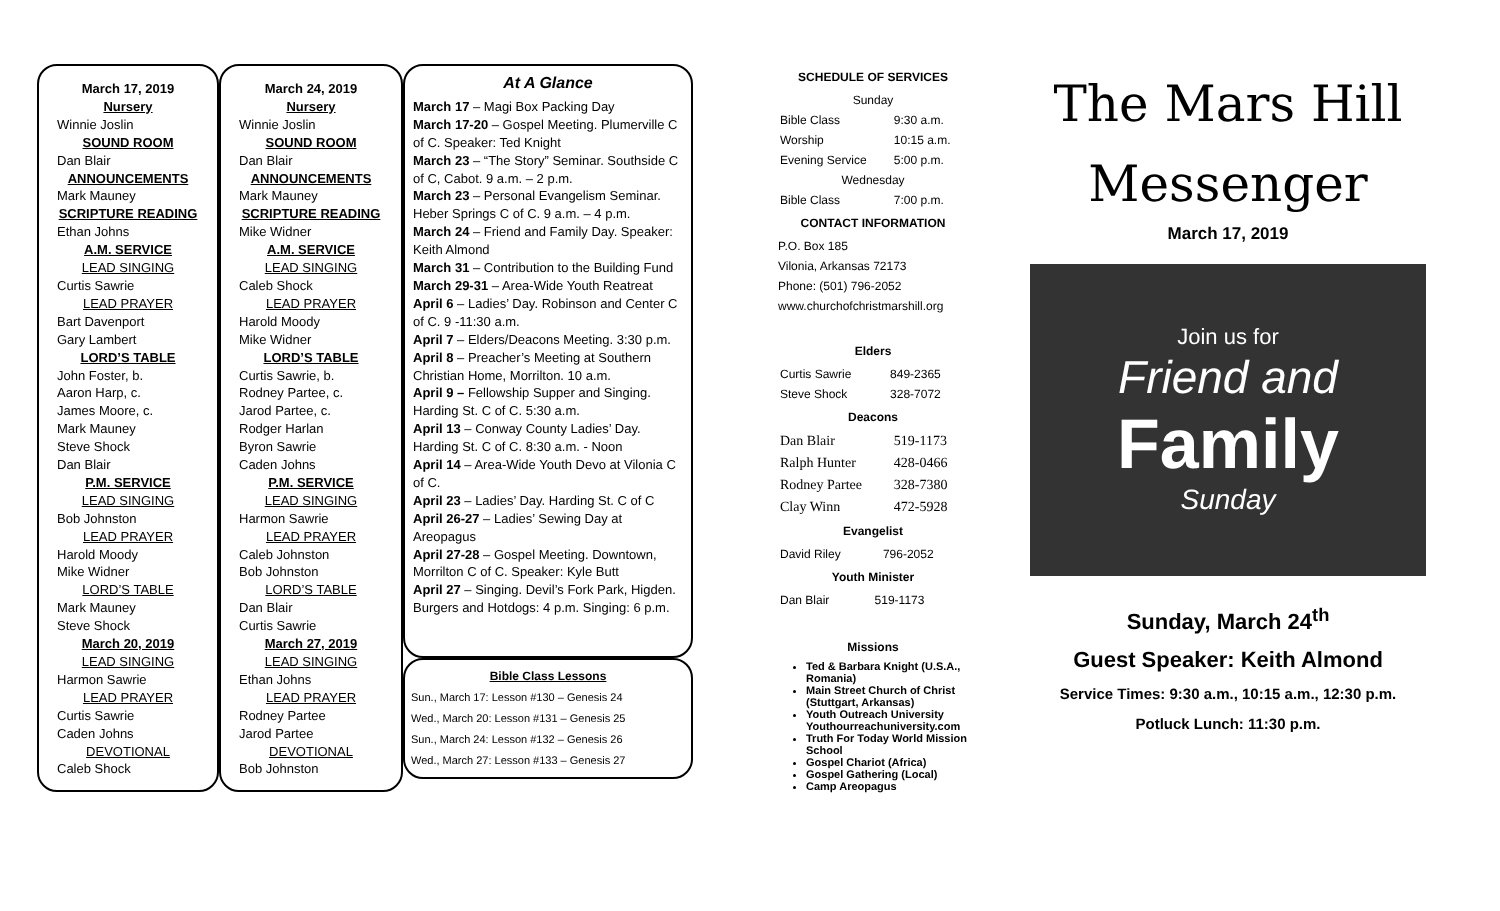March 17, 2019
Nursery
Winnie Joslin
SOUND ROOM
Dan Blair
ANNOUNCEMENTS
Mark Mauney
SCRIPTURE READING
Ethan Johns
A.M. SERVICE
LEAD SINGING
Curtis Sawrie
LEAD PRAYER
Bart Davenport
Gary Lambert
LORD’S TABLE
John Foster, b.
Aaron Harp, c.
James Moore, c.
Mark Mauney
Steve Shock
Dan Blair
P.M. SERVICE
LEAD SINGING
Bob Johnston
LEAD PRAYER
Harold Moody
Mike Widner
LORD’S TABLE
Mark Mauney
Steve Shock
March 20, 2019
LEAD SINGING
Harmon Sawrie
LEAD PRAYER
Curtis Sawrie
Caden Johns
DEVOTIONAL
Caleb Shock
March 24, 2019
Nursery
Winnie Joslin
SOUND ROOM
Dan Blair
ANNOUNCEMENTS
Mark Mauney
SCRIPTURE READING
Mike Widner
A.M. SERVICE
LEAD SINGING
Caleb Shock
LEAD PRAYER
Harold Moody
Mike Widner
LORD’S TABLE
Curtis Sawrie, b.
Rodney Partee, c.
Jarod Partee, c.
Rodger Harlan
Byron Sawrie
Caden Johns
P.M. SERVICE
LEAD SINGING
Harmon Sawrie
LEAD PRAYER
Caleb Johnston
Bob Johnston
LORD’S TABLE
Dan Blair
Curtis Sawrie
March 27, 2019
LEAD SINGING
Ethan Johns
LEAD PRAYER
Rodney Partee
Jarod Partee
DEVOTIONAL
Bob Johnston
At A Glance
March 17 – Magi Box Packing Day
March 17-20 – Gospel Meeting. Plumerville C of C. Speaker: Ted Knight
March 23 – “The Story” Seminar. Southside C of C, Cabot. 9 a.m. – 2 p.m.
March 23 – Personal Evangelism Seminar. Heber Springs C of C. 9 a.m. – 4 p.m.
March 24 – Friend and Family Day. Speaker: Keith Almond
March 31 – Contribution to the Building Fund
March 29-31 – Area-Wide Youth Reatreat
April 6 – Ladies’ Day. Robinson and Center C of C. 9 -11:30 a.m.
April 7 – Elders/Deacons Meeting. 3:30 p.m.
April 8 – Preacher’s Meeting at Southern Christian Home, Morrilton. 10 a.m.
April 9 – Fellowship Supper and Singing. Harding St. C of C. 5:30 a.m.
April 13 – Conway County Ladies’ Day. Harding St. C of C. 8:30 a.m. - Noon
April 14 – Area-Wide Youth Devo at Vilonia C of C.
April 23 – Ladies’ Day. Harding St. C of C
April 26-27 – Ladies’ Sewing Day at Areopagus
April 27-28 – Gospel Meeting. Downtown, Morrilton C of C. Speaker: Kyle Butt
April 27 – Singing. Devil’s Fork Park, Higden. Burgers and Hotdogs: 4 p.m. Singing: 6 p.m.
Bible Class Lessons
Sun., March 17: Lesson #130 – Genesis 24
Wed., March 20: Lesson #131 – Genesis 25
Sun., March 24: Lesson #132 – Genesis 26
Wed., March 27: Lesson #133 – Genesis 27
SCHEDULE OF SERVICES
| Sunday | |
| Bible Class | 9:30 a.m. |
| Worship | 10:15 a.m. |
| Evening Service | 5:00 p.m. |
| Wednesday | |
| Bible Class | 7:00 p.m. |
CONTACT INFORMATION
P.O. Box 185
Vilonia, Arkansas 72173
Phone: (501) 796-2052
www.churchofchristmarshill.org
Elders
| Curtis Sawrie | 849-2365 |
| Steve Shock | 328-7072 |
Deacons
| Dan Blair | 519-1173 |
| Ralph Hunter | 428-0466 |
| Rodney Partee | 328-7380 |
| Clay Winn | 472-5928 |
Evangelist
| David Riley | 796-2052 |
Youth Minister
| Dan Blair | 519-1173 |
Missions
Ted & Barbara Knight (U.S.A., Romania)
Main Street Church of Christ (Stuttgart, Arkansas)
Youth Outreach University Youthourreachuniversity.com
Truth For Today World Mission School
Gospel Chariot (Africa)
Gospel Gathering (Local)
Camp Areopagus
The Mars Hill
Messenger
March 17, 2019
Join us for
Friend and
Family
Sunday
Sunday, March 24<sup>th</sup>
Guest Speaker: Keith Almond
Service Times: 9:30 a.m., 10:15 a.m., 12:30 p.m.
Potluck Lunch: 11:30 p.m.